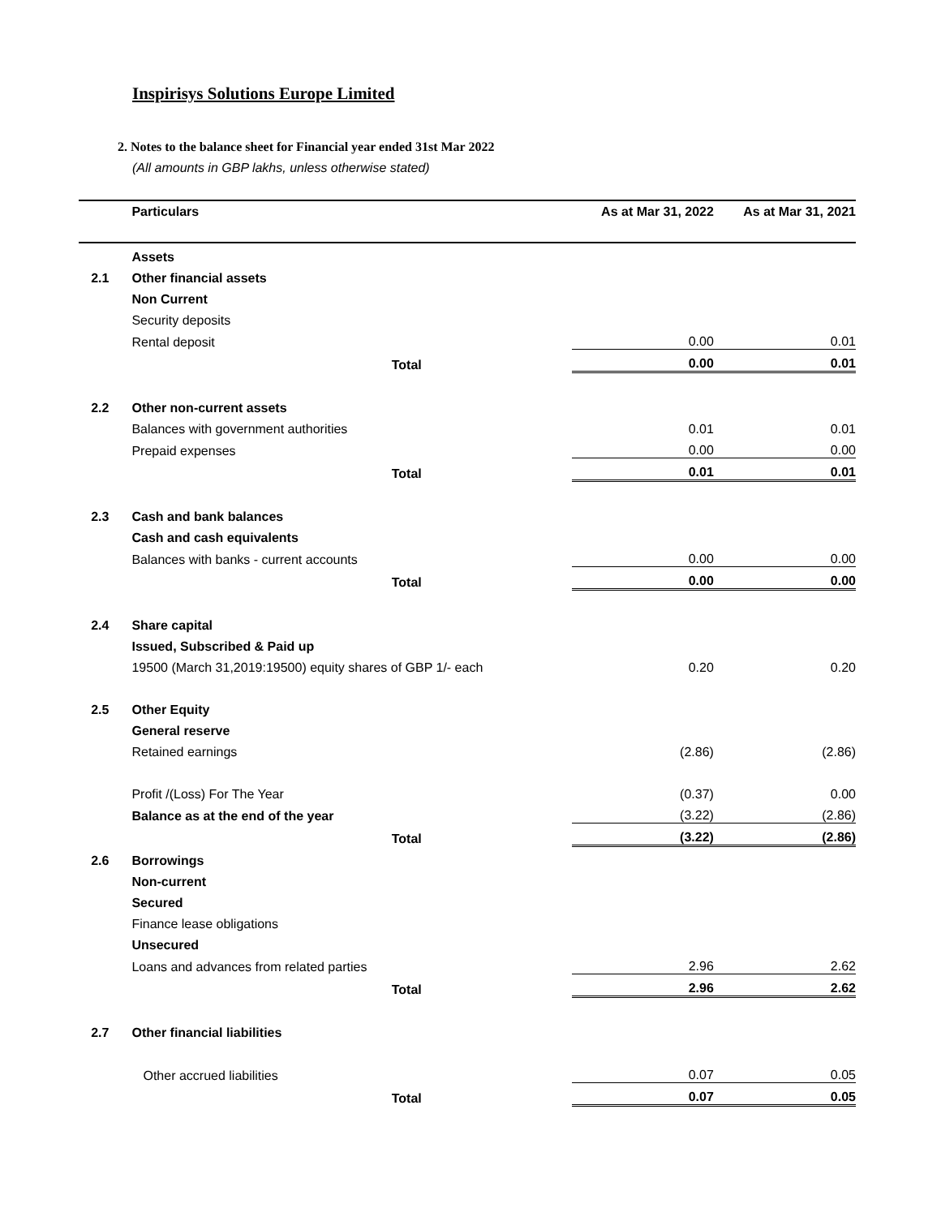Inspirisys Solutions Europe Limited
2. Notes to the balance sheet for Financial year ended 31st Mar 2022
(All amounts in GBP lakhs, unless otherwise stated)
| | Particulars | As at Mar 31, 2022 | As at Mar 31, 2021 |
| | Assets | | |
| 2.1 | Other financial assets | | |
| | Non Current | | |
| | Security deposits | | |
| | Rental deposit | 0.00 | 0.01 |
| | Total | 0.00 | 0.01 |
| 2.2 | Other non-current assets | | |
| | Balances with government authorities | 0.01 | 0.01 |
| | Prepaid expenses | 0.00 | 0.00 |
| | Total | 0.01 | 0.01 |
| 2.3 | Cash and bank balances | | |
| | Cash and cash equivalents | | |
| | Balances with banks - current accounts | 0.00 | 0.00 |
| | Total | 0.00 | 0.00 |
| 2.4 | Share capital | | |
| | Issued, Subscribed & Paid up | | |
| | 19500 (March 31,2019:19500) equity shares of GBP 1/- each | 0.20 | 0.20 |
| 2.5 | Other Equity | | |
| | General reserve | | |
| | Retained earnings | (2.86) | (2.86) |
| | Profit /(Loss) For The Year | (0.37) | 0.00 |
| | Balance as at the end of the year | (3.22) | (2.86) |
| | Total | (3.22) | (2.86) |
| 2.6 | Borrowings | | |
| | Non-current | | |
| | Secured | | |
| | Finance lease obligations | | |
| | Unsecured | | |
| | Loans and advances from related parties | 2.96 | 2.62 |
| | Total | 2.96 | 2.62 |
| 2.7 | Other financial liabilities | | |
| | Other accrued liabilities | 0.07 | 0.05 |
| | Total | 0.07 | 0.05 |